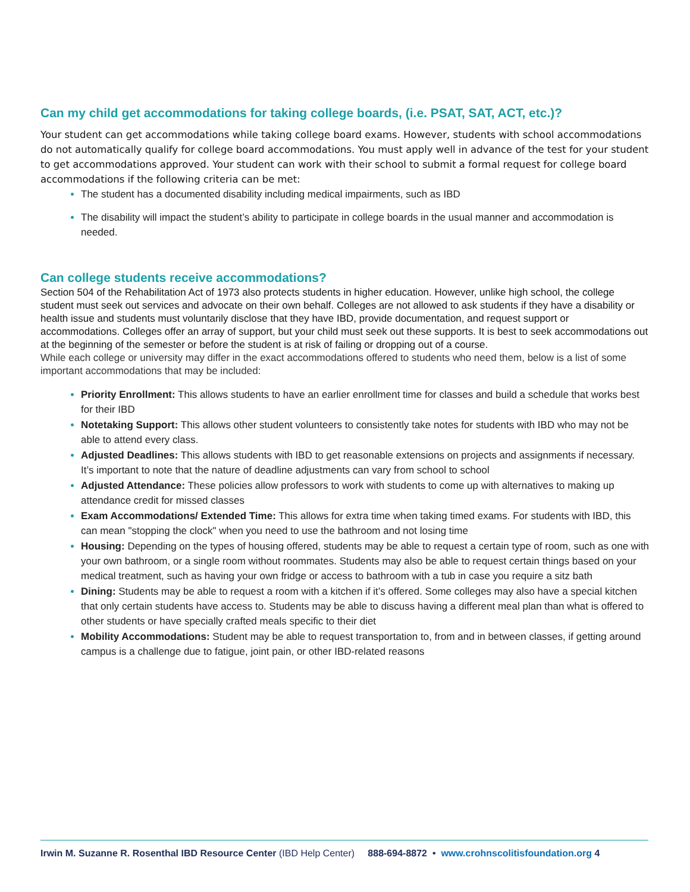Can my child get accommodations for taking college boards, (i.e. PSAT, SAT, ACT, etc.)?
Your student can get accommodations while taking college board exams. However, students with school accommodations do not automatically qualify for college board accommodations. You must apply well in advance of the test for your student to get accommodations approved. Your student can work with their school to submit a formal request for college board accommodations if the following criteria can be met:
The student has a documented disability including medical impairments, such as IBD
The disability will impact the student’s ability to participate in college boards in the usual manner and accommodation is needed.
Can college students receive accommodations?
Section 504 of the Rehabilitation Act of 1973 also protects students in higher education. However, unlike high school, the college student must seek out services and advocate on their own behalf. Colleges are not allowed to ask students if they have a disability or health issue and students must voluntarily disclose that they have IBD, provide documentation, and request support or accommodations. Colleges offer an array of support, but your child must seek out these supports. It is best to seek accommodations out at the beginning of the semester or before the student is at risk of failing or dropping out of a course.
While each college or university may differ in the exact accommodations offered to students who need them, below is a list of some important accommodations that may be included:
Priority Enrollment: This allows students to have an earlier enrollment time for classes and build a schedule that works best for their IBD
Notetaking Support: This allows other student volunteers to consistently take notes for students with IBD who may not be able to attend every class.
Adjusted Deadlines: This allows students with IBD to get reasonable extensions on projects and assignments if necessary. It’s important to note that the nature of deadline adjustments can vary from school to school
Adjusted Attendance: These policies allow professors to work with students to come up with alternatives to making up attendance credit for missed classes
Exam Accommodations/ Extended Time: This allows for extra time when taking timed exams. For students with IBD, this can mean "stopping the clock" when you need to use the bathroom and not losing time
Housing: Depending on the types of housing offered, students may be able to request a certain type of room, such as one with your own bathroom, or a single room without roommates. Students may also be able to request certain things based on your medical treatment, such as having your own fridge or access to bathroom with a tub in case you require a sitz bath
Dining: Students may be able to request a room with a kitchen if it’s offered. Some colleges may also have a special kitchen that only certain students have access to. Students may be able to discuss having a different meal plan than what is offered to other students or have specially crafted meals specific to their diet
Mobility Accommodations: Student may be able to request transportation to, from and in between classes, if getting around campus is a challenge due to fatigue, joint pain, or other IBD-related reasons
Irwin M. Suzanne R. Rosenthal IBD Resource Center (IBD Help Center) 888-694-8872 • www.crohnscolitisfoundation.org 4